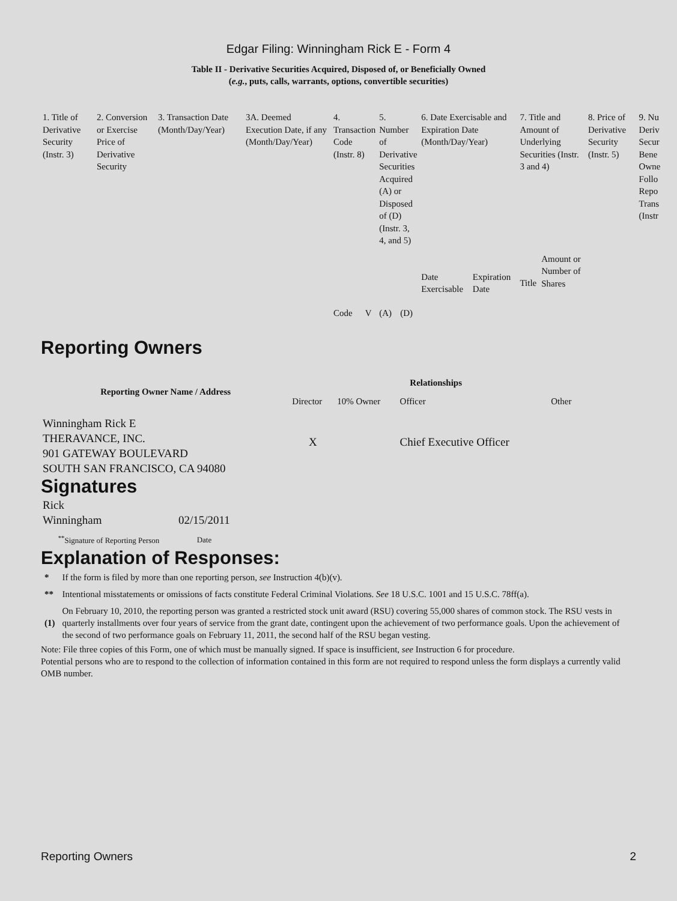Edgar Filing: Winningham Rick E - Form 4
Table II - Derivative Securities Acquired, Disposed of, or Beneficially Owned
(e.g., puts, calls, warrants, options, convertible securities)
| 1. Title of Derivative Security (Instr. 3) | 2. Conversion or Exercise Price of Derivative Security | 3. Transaction Date (Month/Day/Year) | 3A. Deemed Execution Date, if any (Month/Day/Year) | 4. Transaction Code (Instr. 8) | | 5. Number of Derivative Securities Acquired (A) or Disposed of (D) (Instr. 3, 4, and 5) | | 6. Date Exercisable and Expiration Date (Month/Day/Year) | | 7. Title and Amount of Underlying Securities (Instr. 3 and 4) | | 8. Price of Derivative Security (Instr. 5) | 9. Nu Deriv Secur Bene Owne Follo Repo Trans (Instr |
| --- | --- | --- | --- | --- | --- | --- | --- | --- | --- | --- | --- | --- | --- |
| | | | | Code | V | (A) | (D) | Date Exercisable | Expiration Date | Title | Amount or Number of Shares | | |
Reporting Owners
| Reporting Owner Name / Address | Relationships | | | |
| --- | --- | --- | --- | --- |
| | Director | 10% Owner | Officer | Other |
| Winningham Rick E THERAVANCE, INC. 901 GATEWAY BOULEVARD SOUTH SAN FRANCISCO, CA 94080 | X | | Chief Executive Officer | |
Signatures
| Rick Winningham | 02/15/2011 |
| <sup>**</sup> Signature of Reporting Person | Date |
Explanation of Responses:
| * | If the form is filed by more than one reporting person, see Instruction 4(b)(v). |
| ** | Intentional misstatements or omissions of facts constitute Federal Criminal Violations. See 18 U.S.C. 1001 and 15 U.S.C. 78ff(a). |
| (1) | On February 10, 2010, the reporting person was granted a restricted stock unit award (RSU) covering 55,000 shares of common stock. The RSU vests in quarterly installments over four years of service from the grant date, contingent upon the achievement of two performance goals. Upon the achievement of the second of two performance goals on February 11, 2011, the second half of the RSU began vesting. |
Note: File three copies of this Form, one of which must be manually signed. If space is insufficient, see Instruction 6 for procedure.
Potential persons who are to respond to the collection of information contained in this form are not required to respond unless the form displays a currently valid OMB number.
Reporting Owners 2